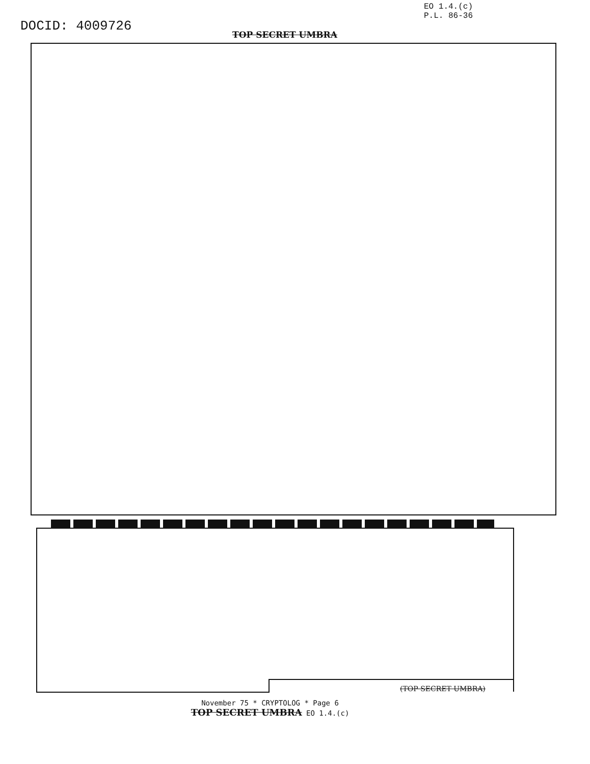DOCID: 4009726
EO 1.4.(c)
P.L. 86-36
TOP SECRET UMBRA
(TOP SECRET UMBRA)
November 75 * CRYPTOLOG * Page 6
TOP SECRET UMBRA EO 1.4.(c)